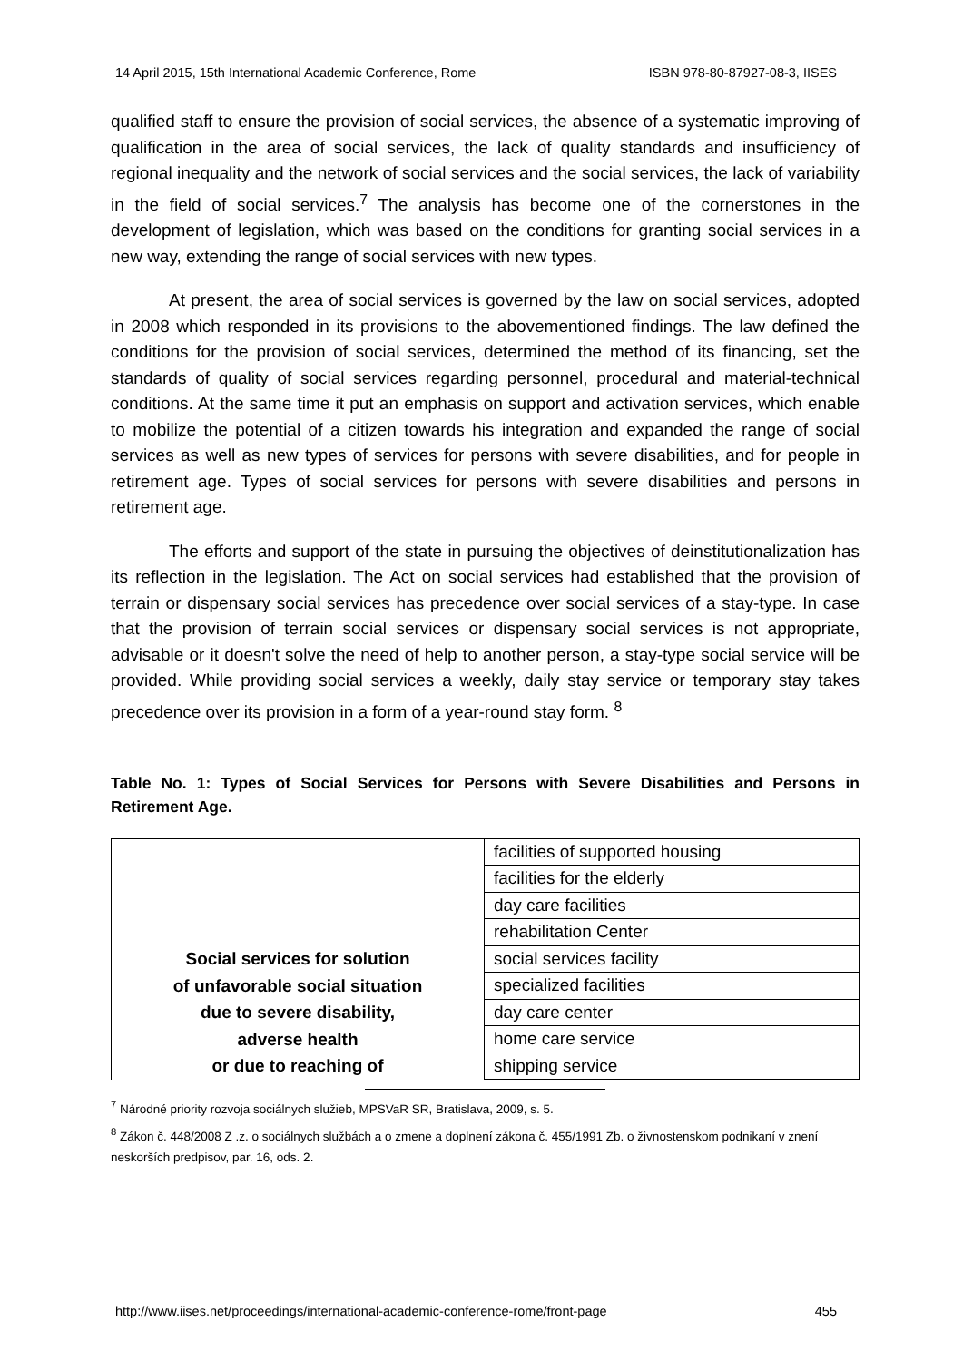14 April 2015, 15th International Academic Conference, Rome ISBN 978-80-87927-08-3, IISES
qualified staff to ensure the provision of social services, the absence of a systematic improving of qualification in the area of social services, the lack of quality standards and insufficiency of regional inequality and the network of social services and the social services, the lack of variability in the field of social services.<sup>7</sup> The analysis has become one of the cornerstones in the development of legislation, which was based on the conditions for granting social services in a new way, extending the range of social services with new types.
At present, the area of social services is governed by the law on social services, adopted in 2008 which responded in its provisions to the abovementioned findings. The law defined the conditions for the provision of social services, determined the method of its financing, set the standards of quality of social services regarding personnel, procedural and material-technical conditions. At the same time it put an emphasis on support and activation services, which enable to mobilize the potential of a citizen towards his integration and expanded the range of social services as well as new types of services for persons with severe disabilities, and for people in retirement age. Types of social services for persons with severe disabilities and persons in retirement age.
The efforts and support of the state in pursuing the objectives of deinstitutionalization has its reflection in the legislation. The Act on social services had established that the provision of terrain or dispensary social services has precedence over social services of a stay-type. In case that the provision of terrain social services or dispensary social services is not appropriate, advisable or it doesn't solve the need of help to another person, a stay-type social service will be provided. While providing social services a weekly, daily stay service or temporary stay takes precedence over its provision in a form of a year-round stay form. <sup>8</sup>
Table No. 1: Types of Social Services for Persons with Severe Disabilities and Persons in Retirement Age.
| Social services for solution of unfavorable social situation due to severe disability, adverse health or due to reaching of | facilities of supported housing |
| | facilities for the elderly |
| | day care facilities |
| | rehabilitation Center |
| | social services facility |
| | specialized facilities |
| | day care center |
| | home care service |
| | shipping service |
<sup>7</sup> Národné priority rozvoja sociálnych služieb, MPSVaR SR, Bratislava, 2009, s. 5.
<sup>8</sup> Zákon č. 448/2008 Z .z. o sociálnych službách a o zmene a doplnení zákona č. 455/1991 Zb. o živnostenskom podnikaní v znení neskorších predpisov, par. 16, ods. 2.
http://www.iises.net/proceedings/international-academic-conference-rome/front-page 455